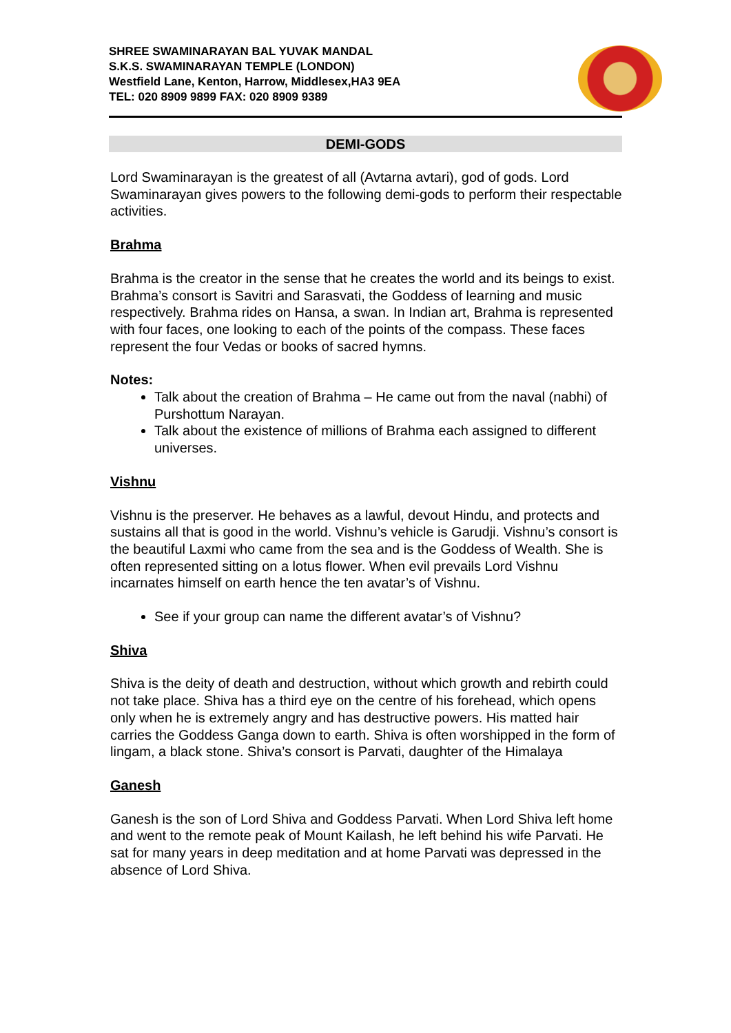SHREE SWAMINARAYAN BAL YUVAK MANDAL
S.K.S. SWAMINARAYAN TEMPLE (LONDON)
Westfield Lane, Kenton, Harrow, Middlesex,HA3 9EA
TEL: 020 8909 9899 FAX: 020 8909 9389
DEMI-GODS
Lord Swaminarayan is the greatest of all (Avtarna avtari), god of gods. Lord Swaminarayan gives powers to the following demi-gods to perform their respectable activities.
Brahma
Brahma is the creator in the sense that he creates the world and its beings to exist. Brahma’s consort is Savitri and Sarasvati, the Goddess of learning and music respectively. Brahma rides on Hansa, a swan. In Indian art, Brahma is represented with four faces, one looking to each of the points of the compass. These faces represent the four Vedas or books of sacred hymns.
Notes:
Talk about the creation of Brahma – He came out from the naval (nabhi) of Purshottum Narayan.
Talk about the existence of millions of Brahma each assigned to different universes.
Vishnu
Vishnu is the preserver. He behaves as a lawful, devout Hindu, and protects and sustains all that is good in the world. Vishnu’s vehicle is Garudji. Vishnu’s consort is the beautiful Laxmi who came from the sea and is the Goddess of Wealth. She is often represented sitting on a lotus flower. When evil prevails Lord Vishnu incarnates himself on earth hence the ten avatar’s of Vishnu.
See if your group can name the different avatar’s of Vishnu?
Shiva
Shiva is the deity of death and destruction, without which growth and rebirth could not take place. Shiva has a third eye on the centre of his forehead, which opens only when he is extremely angry and has destructive powers. His matted hair carries the Goddess Ganga down to earth. Shiva is often worshipped in the form of lingam, a black stone. Shiva’s consort is Parvati, daughter of the Himalaya
Ganesh
Ganesh is the son of Lord Shiva and Goddess Parvati. When Lord Shiva left home and went to the remote peak of Mount Kailash, he left behind his wife Parvati. He sat for many years in deep meditation and at home Parvati was depressed in the absence of Lord Shiva.